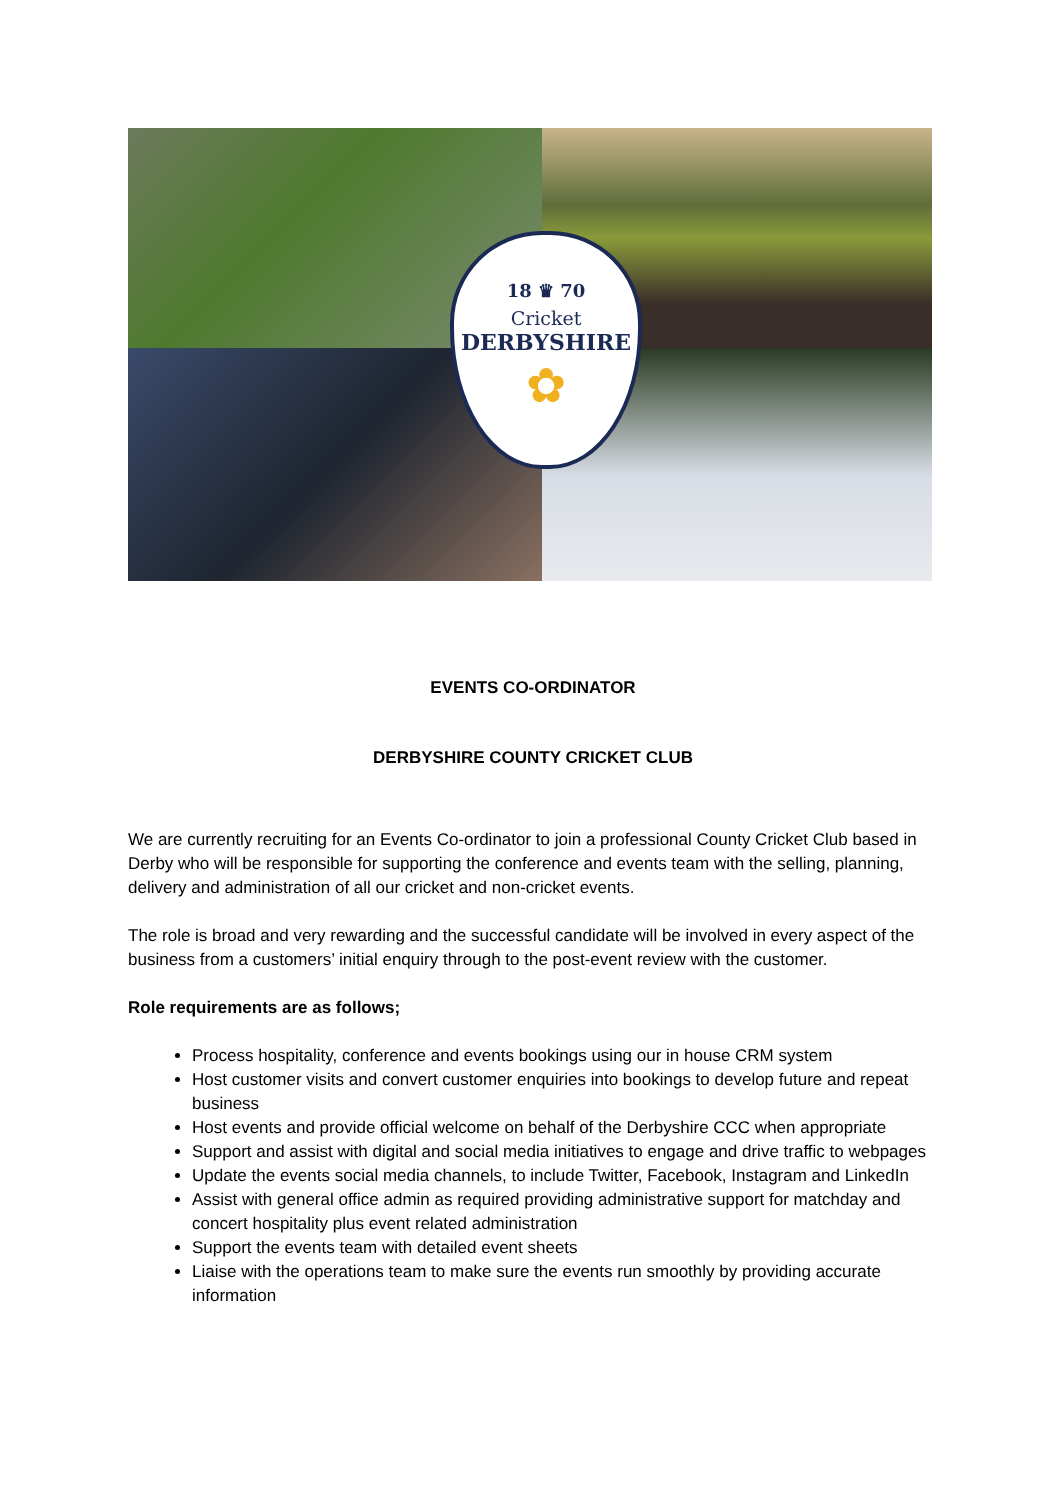18 ♛ 70
Cricket
DERBYSHIRE
✿
EVENTS CO-ORDINATOR
DERBYSHIRE COUNTY CRICKET CLUB
We are currently recruiting for an Events Co-ordinator to join a professional County Cricket Club based in Derby who will be responsible for supporting the conference and events team with the selling, planning, delivery and administration of all our cricket and non-cricket events.
The role is broad and very rewarding and the successful candidate will be involved in every aspect of the business from a customers’ initial enquiry through to the post-event review with the customer.
Role requirements are as follows;
Process hospitality, conference and events bookings using our in house CRM system
Host customer visits and convert customer enquiries into bookings to develop future and repeat business
Host events and provide official welcome on behalf of the Derbyshire CCC when appropriate
Support and assist with digital and social media initiatives to engage and drive traffic to webpages
Update the events social media channels, to include Twitter, Facebook, Instagram and LinkedIn
Assist with general office admin as required providing administrative support for matchday and concert hospitality plus event related administration
Support the events team with detailed event sheets
Liaise with the operations team to make sure the events run smoothly by providing accurate information